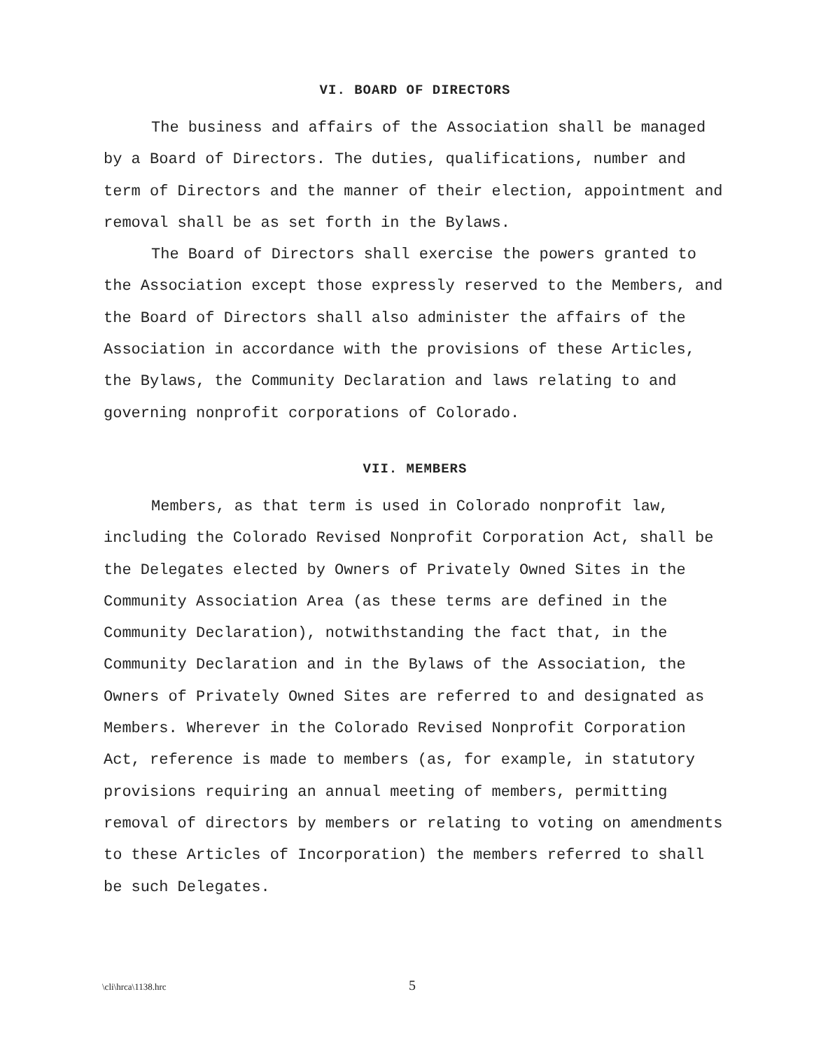VI. BOARD OF DIRECTORS
The business and affairs of the Association shall be managed by a Board of Directors. The duties, qualifications, number and term of Directors and the manner of their election, appointment and removal shall be as set forth in the Bylaws.
The Board of Directors shall exercise the powers granted to the Association except those expressly reserved to the Members, and the Board of Directors shall also administer the affairs of the Association in accordance with the provisions of these Articles, the Bylaws, the Community Declaration and laws relating to and governing nonprofit corporations of Colorado.
VII. MEMBERS
Members, as that term is used in Colorado nonprofit law, including the Colorado Revised Nonprofit Corporation Act, shall be the Delegates elected by Owners of Privately Owned Sites in the Community Association Area (as these terms are defined in the Community Declaration), notwithstanding the fact that, in the Community Declaration and in the Bylaws of the Association, the Owners of Privately Owned Sites are referred to and designated as Members. Wherever in the Colorado Revised Nonprofit Corporation Act, reference is made to members (as, for example, in statutory provisions requiring an annual meeting of members, permitting removal of directors by members or relating to voting on amendments to these Articles of Incorporation) the members referred to shall be such Delegates.
\cli\hrca\1138.hrc 5